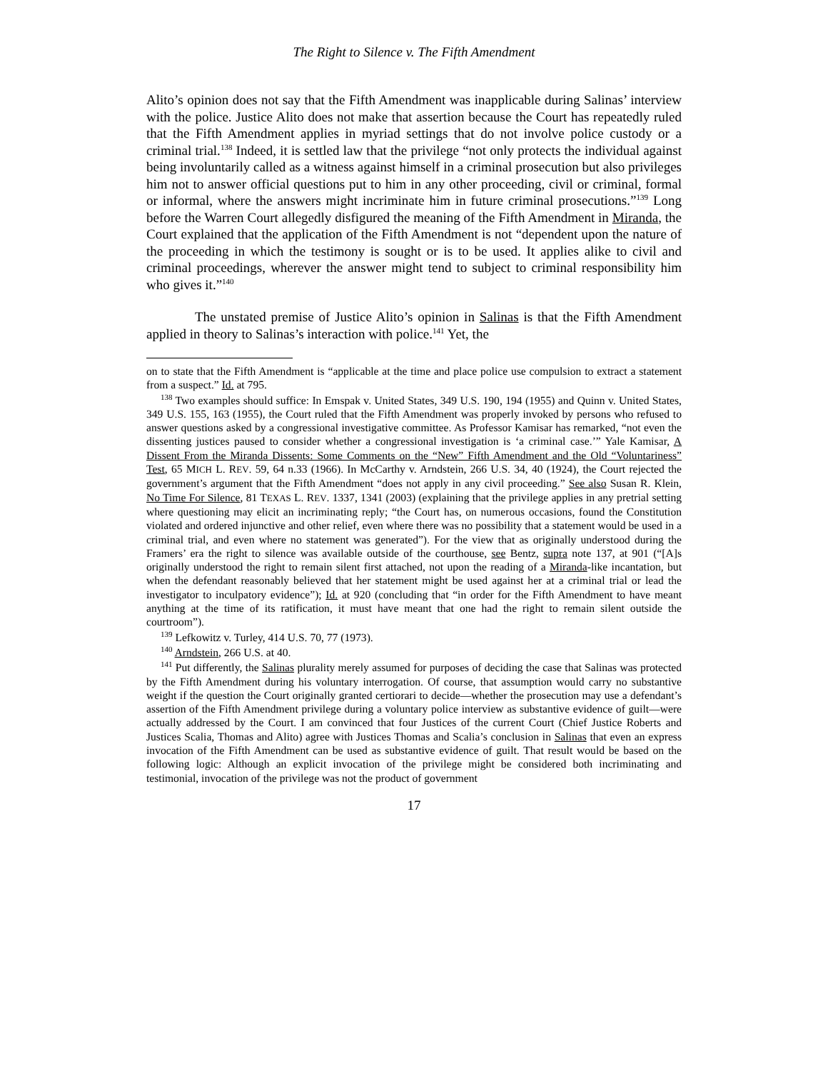The Right to Silence v. The Fifth Amendment
Alito’s opinion does not say that the Fifth Amendment was inapplicable during Salinas’ interview with the police. Justice Alito does not make that assertion because the Court has repeatedly ruled that the Fifth Amendment applies in myriad settings that do not involve police custody or a criminal trial.<sup>138</sup> Indeed, it is settled law that the privilege “not only protects the individual against being involuntarily called as a witness against himself in a criminal prosecution but also privileges him not to answer official questions put to him in any other proceeding, civil or criminal, formal or informal, where the answers might incriminate him in future criminal prosecutions.”<sup>139</sup> Long before the Warren Court allegedly disfigured the meaning of the Fifth Amendment in Miranda, the Court explained that the application of the Fifth Amendment is not “dependent upon the nature of the proceeding in which the testimony is sought or is to be used. It applies alike to civil and criminal proceedings, wherever the answer might tend to subject to criminal responsibility him who gives it.”<sup>140</sup>
The unstated premise of Justice Alito’s opinion in Salinas is that the Fifth Amendment applied in theory to Salinas’s interaction with police.<sup>141</sup> Yet, the
on to state that the Fifth Amendment is “applicable at the time and place police use compulsion to extract a statement from a suspect.” Id. at 795.
<sup>138</sup> Two examples should suffice: In Emspak v. United States, 349 U.S. 190, 194 (1955) and Quinn v. United States, 349 U.S. 155, 163 (1955), the Court ruled that the Fifth Amendment was properly invoked by persons who refused to answer questions asked by a congressional investigative committee. As Professor Kamisar has remarked, “not even the dissenting justices paused to consider whether a congressional investigation is ‘a criminal case.’” Yale Kamisar, A Dissent From the Miranda Dissents: Some Comments on the “New” Fifth Amendment and the Old “Voluntariness” Test, 65 MICH L. REV. 59, 64 n.33 (1966). In McCarthy v. Arndstein, 266 U.S. 34, 40 (1924), the Court rejected the government’s argument that the Fifth Amendment “does not apply in any civil proceeding.” See also Susan R. Klein, No Time For Silence, 81 TEXAS L. REV. 1337, 1341 (2003) (explaining that the privilege applies in any pretrial setting where questioning may elicit an incriminating reply; “the Court has, on numerous occasions, found the Constitution violated and ordered injunctive and other relief, even where there was no possibility that a statement would be used in a criminal trial, and even where no statement was generated”). For the view that as originally understood during the Framers’ era the right to silence was available outside of the courthouse, see Bentz, supra note 137, at 901 (“[A]s originally understood the right to remain silent first attached, not upon the reading of a Miranda-like incantation, but when the defendant reasonably believed that her statement might be used against her at a criminal trial or lead the investigator to inculpatory evidence”); Id. at 920 (concluding that “in order for the Fifth Amendment to have meant anything at the time of its ratification, it must have meant that one had the right to remain silent outside the courtroom”).
<sup>139</sup> Lefkowitz v. Turley, 414 U.S. 70, 77 (1973).
<sup>140</sup> Arndstein, 266 U.S. at 40.
<sup>141</sup> Put differently, the Salinas plurality merely assumed for purposes of deciding the case that Salinas was protected by the Fifth Amendment during his voluntary interrogation. Of course, that assumption would carry no substantive weight if the question the Court originally granted certiorari to decide—whether the prosecution may use a defendant’s assertion of the Fifth Amendment privilege during a voluntary police interview as substantive evidence of guilt—were actually addressed by the Court. I am convinced that four Justices of the current Court (Chief Justice Roberts and Justices Scalia, Thomas and Alito) agree with Justices Thomas and Scalia’s conclusion in Salinas that even an express invocation of the Fifth Amendment can be used as substantive evidence of guilt. That result would be based on the following logic: Although an explicit invocation of the privilege might be considered both incriminating and testimonial, invocation of the privilege was not the product of government
17